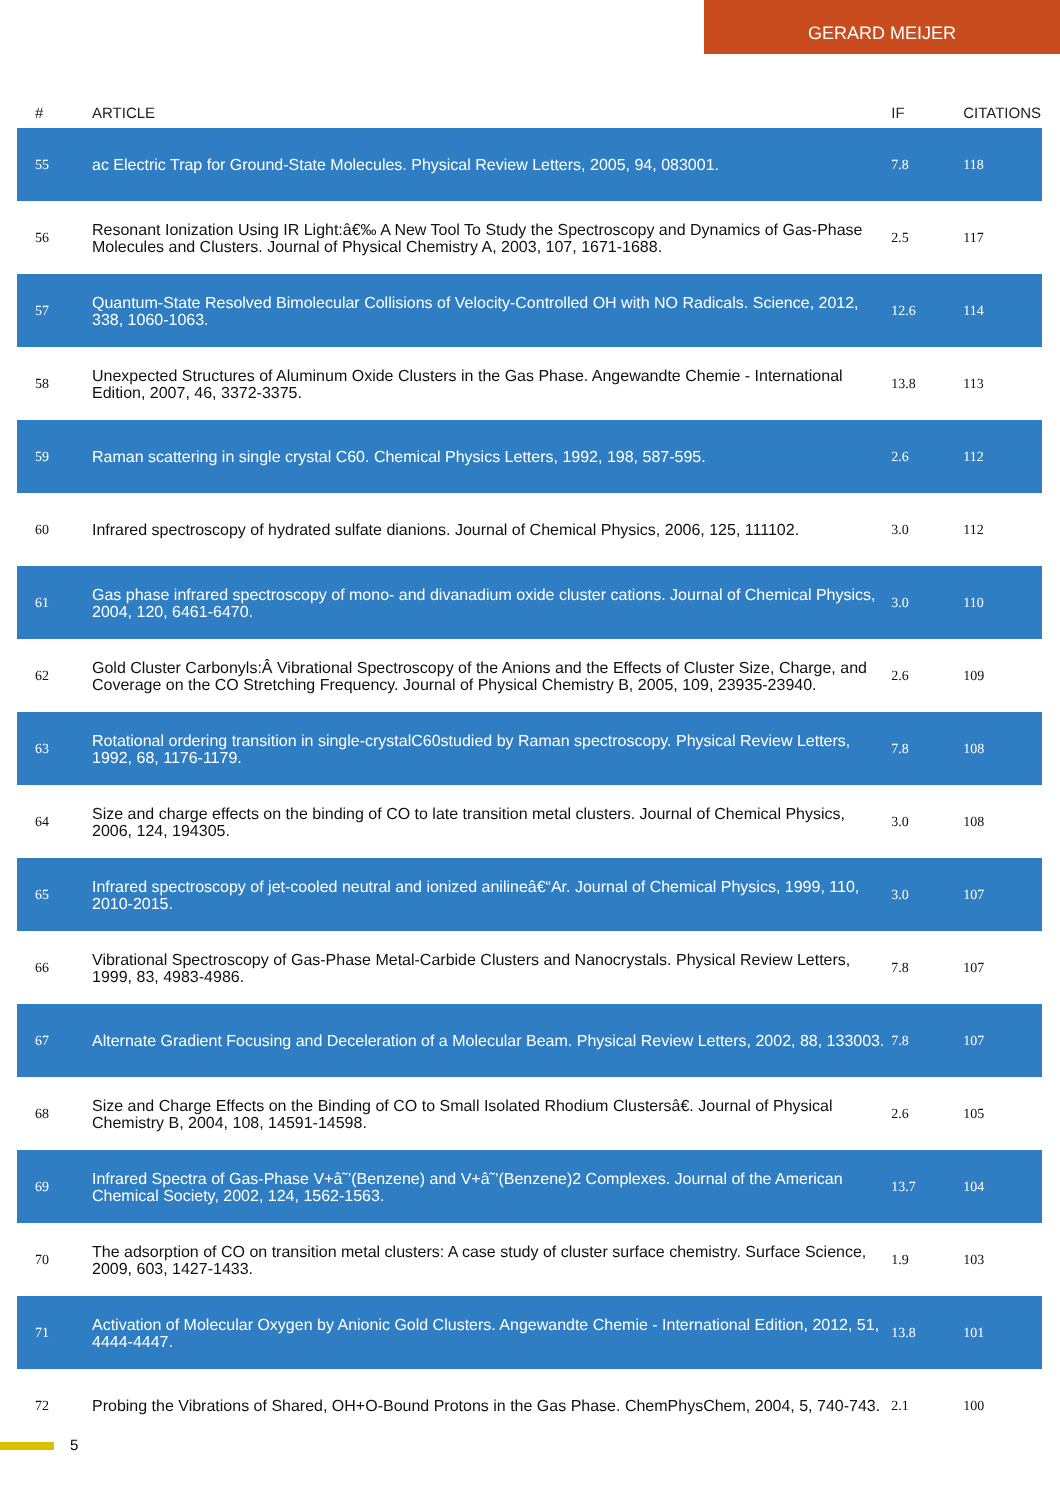GERARD MEIJER
| # | ARTICLE | IF | CITATIONS |
| --- | --- | --- | --- |
| 55 | ac Electric Trap for Ground-State Molecules. Physical Review Letters, 2005, 94, 083001. | 7.8 | 118 |
| 56 | Resonant Ionization Using IR Light:â€‰ A New Tool To Study the Spectroscopy and Dynamics of Gas-Phase Molecules and Clusters. Journal of Physical Chemistry A, 2003, 107, 1671-1688. | 2.5 | 117 |
| 57 | Quantum-State Resolved Bimolecular Collisions of Velocity-Controlled OH with NO Radicals. Science, 2012, 338, 1060-1063. | 12.6 | 114 |
| 58 | Unexpected Structures of Aluminum Oxide Clusters in the Gas Phase. Angewandte Chemie - International Edition, 2007, 46, 3372-3375. | 13.8 | 113 |
| 59 | Raman scattering in single crystal C60. Chemical Physics Letters, 1992, 198, 587-595. | 2.6 | 112 |
| 60 | Infrared spectroscopy of hydrated sulfate dianions. Journal of Chemical Physics, 2006, 125, 111102. | 3.0 | 112 |
| 61 | Gas phase infrared spectroscopy of mono- and divanadium oxide cluster cations. Journal of Chemical Physics, 2004, 120, 6461-6470. | 3.0 | 110 |
| 62 | Gold Cluster Carbonyls:Â Vibrational Spectroscopy of the Anions and the Effects of Cluster Size, Charge, and Coverage on the CO Stretching Frequency. Journal of Physical Chemistry B, 2005, 109, 23935-23940. | 2.6 | 109 |
| 63 | Rotational ordering transition in single-crystalC60studied by Raman spectroscopy. Physical Review Letters, 1992, 68, 1176-1179. | 7.8 | 108 |
| 64 | Size and charge effects on the binding of CO to late transition metal clusters. Journal of Chemical Physics, 2006, 124, 194305. | 3.0 | 108 |
| 65 | Infrared spectroscopy of jet-cooled neutral and ionized anilineâ€“Ar. Journal of Chemical Physics, 1999, 110, 2010-2015. | 3.0 | 107 |
| 66 | Vibrational Spectroscopy of Gas-Phase Metal-Carbide Clusters and Nanocrystals. Physical Review Letters, 1999, 83, 4983-4986. | 7.8 | 107 |
| 67 | Alternate Gradient Focusing and Deceleration of a Molecular Beam. Physical Review Letters, 2002, 88, 133003. | 7.8 | 107 |
| 68 | Size and Charge Effects on the Binding of CO to Small Isolated Rhodium Clustersâ€. Journal of Physical Chemistry B, 2004, 108, 14591-14598. | 2.6 | 105 |
| 69 | Infrared Spectra of Gas-Phase V+â˜’(Benzene) and V+â˜’(Benzene)2 Complexes. Journal of the American Chemical Society, 2002, 124, 1562-1563. | 13.7 | 104 |
| 70 | The adsorption of CO on transition metal clusters: A case study of cluster surface chemistry. Surface Science, 2009, 603, 1427-1433. | 1.9 | 103 |
| 71 | Activation of Molecular Oxygen by Anionic Gold Clusters. Angewandte Chemie - International Edition, 2012, 51, 4444-4447. | 13.8 | 101 |
| 72 | Probing the Vibrations of Shared, OH+O-Bound Protons in the Gas Phase. ChemPhysChem, 2004, 5, 740-743. | 2.1 | 100 |
5